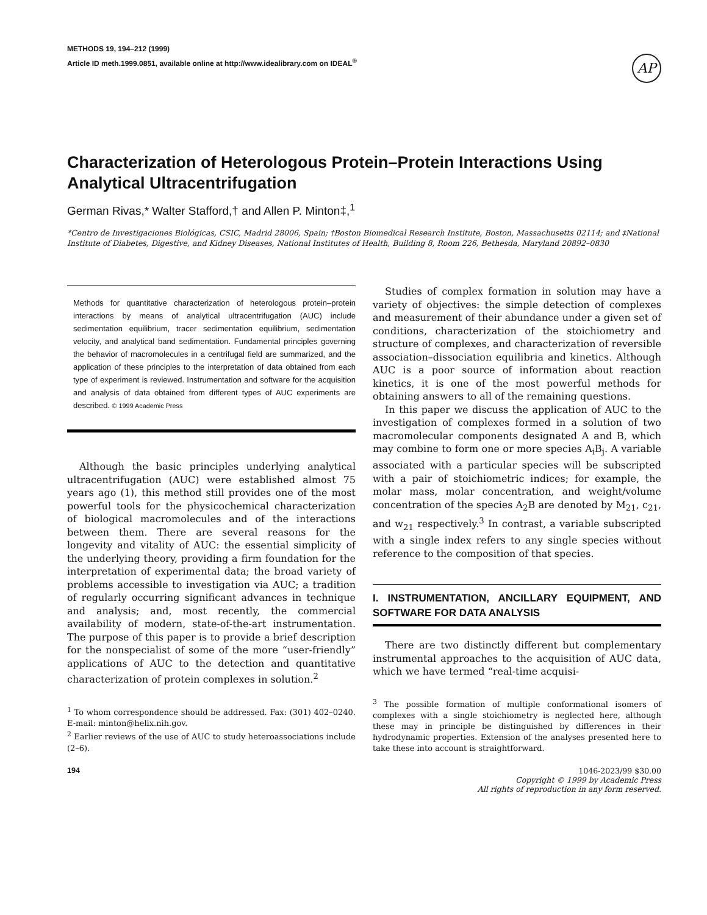METHODS 19, 194–212 (1999)
Article ID meth.1999.0851, available online at http://www.idealibrary.com on IDEAL<sup>®</sup>
AP
Characterization of Heterologous Protein–Protein Interactions Using Analytical Ultracentrifugation
German Rivas,* Walter Stafford,† and Allen P. Minton‡,<sup>1</sup>
*Centro de Investigaciones Biológicas, CSIC, Madrid 28006, Spain; †Boston Biomedical Research Institute, Boston, Massachusetts 02114; and ‡National Institute of Diabetes, Digestive, and Kidney Diseases, National Institutes of Health, Building 8, Room 226, Bethesda, Maryland 20892–0830
Methods for quantitative characterization of heterologous protein–protein interactions by means of analytical ultracentrifugation (AUC) include sedimentation equilibrium, tracer sedimentation equilibrium, sedimentation velocity, and analytical band sedimentation. Fundamental principles governing the behavior of macromolecules in a centrifugal field are summarized, and the application of these principles to the interpretation of data obtained from each type of experiment is reviewed. Instrumentation and software for the acquisition and analysis of data obtained from different types of AUC experiments are described. © 1999 Academic Press
Although the basic principles underlying analytical ultracentrifugation (AUC) were established almost 75 years ago (1), this method still provides one of the most powerful tools for the physicochemical characterization of biological macromolecules and of the interactions between them. There are several reasons for the longevity and vitality of AUC: the essential simplicity of the underlying theory, providing a firm foundation for the interpretation of experimental data; the broad variety of problems accessible to investigation via AUC; a tradition of regularly occurring significant advances in technique and analysis; and, most recently, the commercial availability of modern, state-of-the-art instrumentation. The purpose of this paper is to provide a brief description for the nonspecialist of some of the more “user-friendly” applications of AUC to the detection and quantitative characterization of protein complexes in solution.<sup>2</sup>
<sup>1</sup> To whom correspondence should be addressed. Fax: (301) 402–0240. E-mail: minton@helix.nih.gov.
<sup>2</sup> Earlier reviews of the use of AUC to study heteroassociations include (2–6).
Studies of complex formation in solution may have a variety of objectives: the simple detection of complexes and measurement of their abundance under a given set of conditions, characterization of the stoichiometry and structure of complexes, and characterization of reversible association–dissociation equilibria and kinetics. Although AUC is a poor source of information about reaction kinetics, it is one of the most powerful methods for obtaining answers to all of the remaining questions.
In this paper we discuss the application of AUC to the investigation of complexes formed in a solution of two macromolecular components designated A and B, which may combine to form one or more species A<sub>i</sub>B<sub>j</sub>. A variable associated with a particular species will be subscripted with a pair of stoichiometric indices; for example, the molar mass, molar concentration, and weight/volume concentration of the species A<sub>2</sub>B are denoted by M<sub>21</sub>, c<sub>21</sub>, and w<sub>21</sub> respectively.<sup>3</sup> In contrast, a variable subscripted with a single index refers to any single species without reference to the composition of that species.
I. INSTRUMENTATION, ANCILLARY EQUIPMENT, AND SOFTWARE FOR DATA ANALYSIS
There are two distinctly different but complementary instrumental approaches to the acquisition of AUC data, which we have termed “real-time acquisi-
<sup>3</sup> The possible formation of multiple conformational isomers of complexes with a single stoichiometry is neglected here, although these may in principle be distinguished by differences in their hydrodynamic properties. Extension of the analyses presented here to take these into account is straightforward.
194 1046-2023/99 $30.00
Copyright © 1999 by Academic Press
All rights of reproduction in any form reserved.